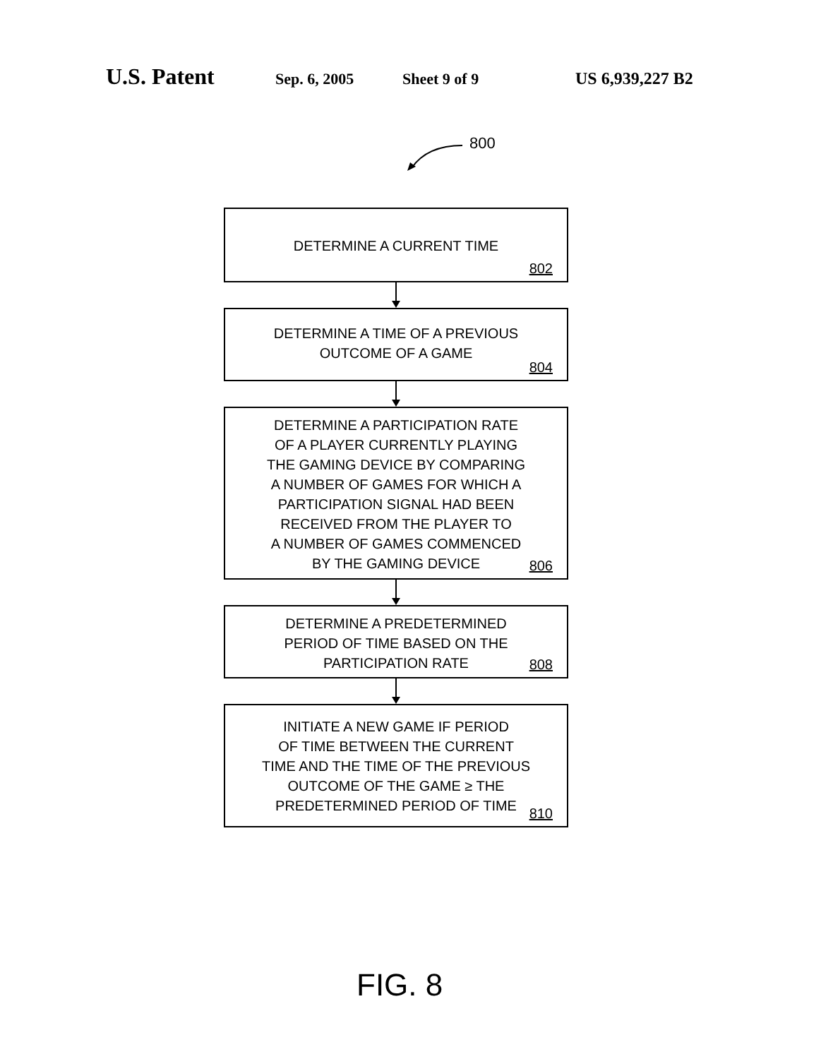U.S. Patent Sep. 6, 2005 Sheet 9 of 9 US 6,939,227 B2
800
DETERMINE A CURRENT TIME
802
DETERMINE A TIME OF A PREVIOUS
OUTCOME OF A GAME
804
DETERMINE A PARTICIPATION RATE
OF A PLAYER CURRENTLY PLAYING
THE GAMING DEVICE BY COMPARING
A NUMBER OF GAMES FOR WHICH A
PARTICIPATION SIGNAL HAD BEEN
RECEIVED FROM THE PLAYER TO
A NUMBER OF GAMES COMMENCED
BY THE GAMING DEVICE
806
DETERMINE A PREDETERMINED
PERIOD OF TIME BASED ON THE
PARTICIPATION RATE
808
INITIATE A NEW GAME IF PERIOD
OF TIME BETWEEN THE CURRENT
TIME AND THE TIME OF THE PREVIOUS
OUTCOME OF THE GAME ≥ THE
PREDETERMINED PERIOD OF TIME
810
FIG. 8